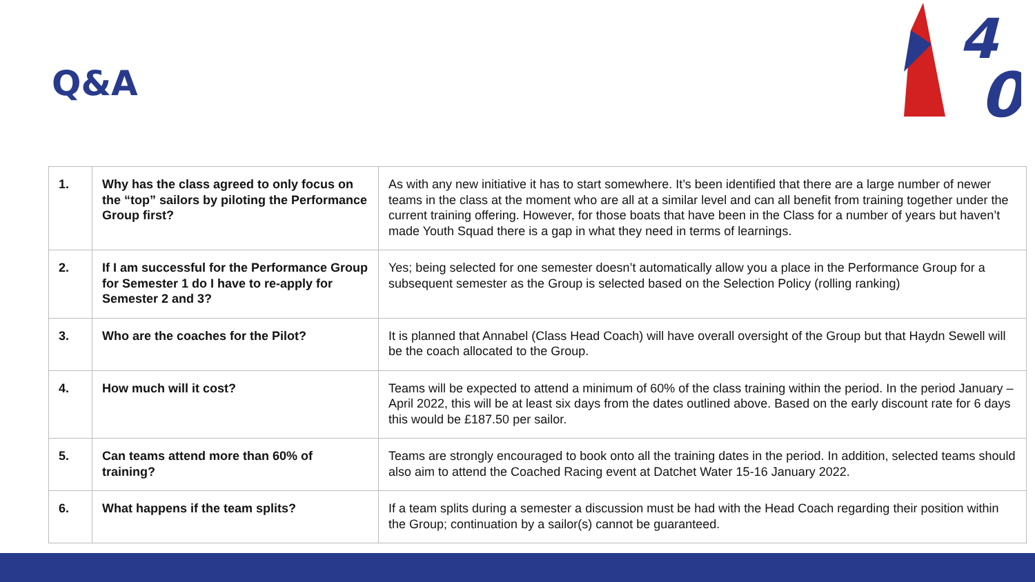Q&A
4
0
| 1. | Why has the class agreed to only focus on the “top” sailors by piloting the Performance Group first? | As with any new initiative it has to start somewhere. It’s been identified that there are a large number of newer teams in the class at the moment who are all at a similar level and can all benefit from training together under the current training offering. However, for those boats that have been in the Class for a number of years but haven’t made Youth Squad there is a gap in what they need in terms of learnings. |
| 2. | If I am successful for the Performance Group for Semester 1 do I have to re-apply for Semester 2 and 3? | Yes; being selected for one semester doesn’t automatically allow you a place in the Performance Group for a subsequent semester as the Group is selected based on the Selection Policy (rolling ranking) |
| 3. | Who are the coaches for the Pilot? | It is planned that Annabel (Class Head Coach) will have overall oversight of the Group but that Haydn Sewell will be the coach allocated to the Group. |
| 4. | How much will it cost? | Teams will be expected to attend a minimum of 60% of the class training within the period. In the period January – April 2022, this will be at least six days from the dates outlined above. Based on the early discount rate for 6 days this would be £187.50 per sailor. |
| 5. | Can teams attend more than 60% of training? | Teams are strongly encouraged to book onto all the training dates in the period. In addition, selected teams should also aim to attend the Coached Racing event at Datchet Water 15-16 January 2022. |
| 6. | What happens if the team splits? | If a team splits during a semester a discussion must be had with the Head Coach regarding their position within the Group; continuation by a sailor(s) cannot be guaranteed. |